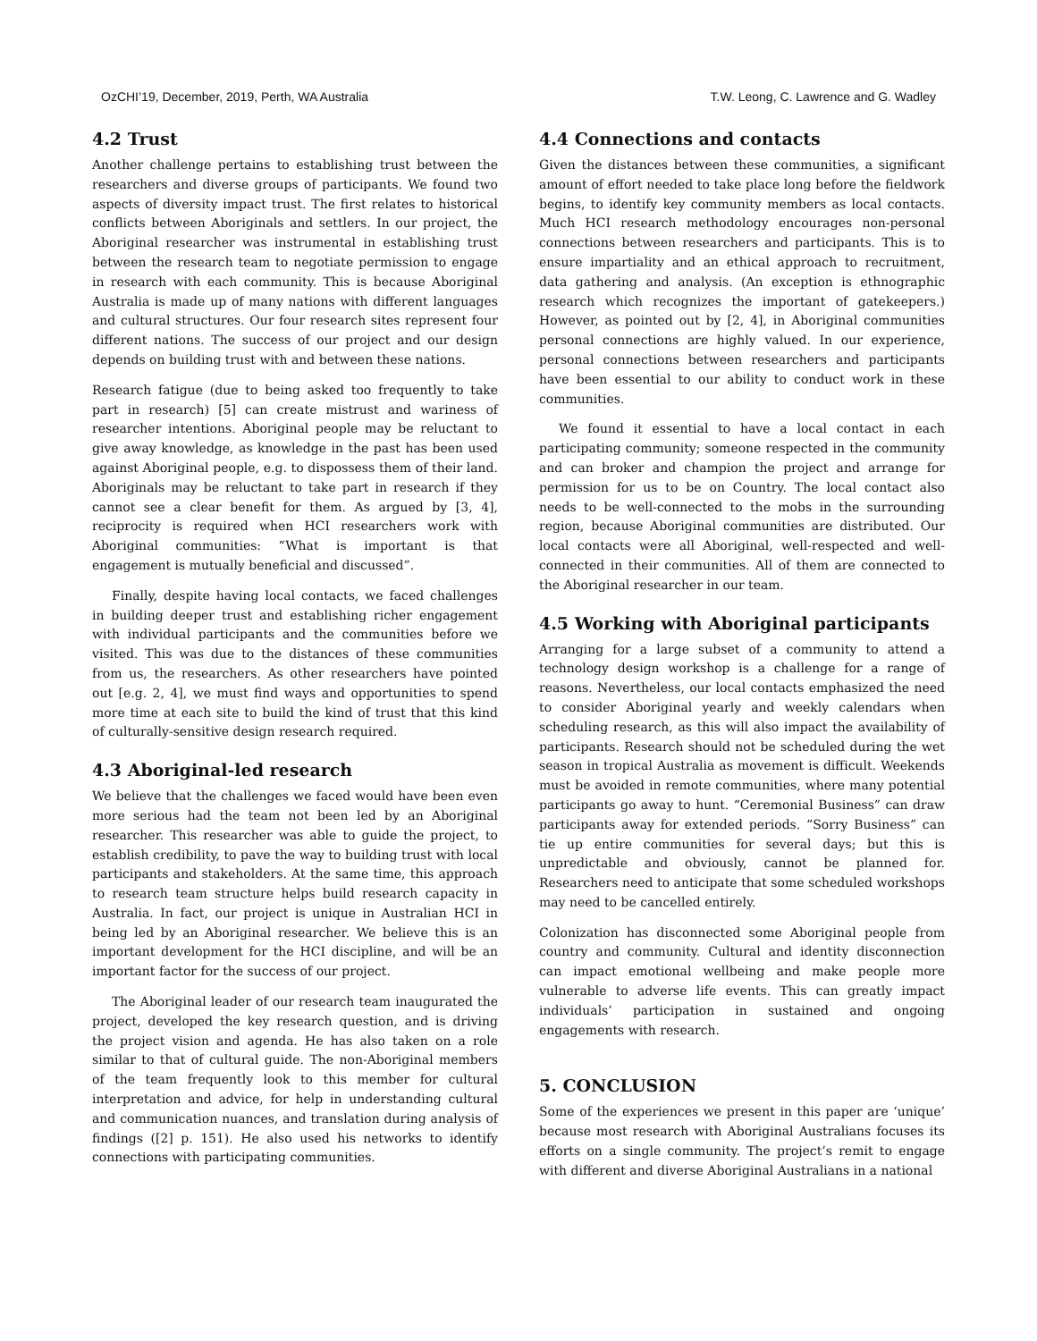OzCHI’19, December, 2019, Perth, WA Australia T.W. Leong, C. Lawrence and G. Wadley
4.2 Trust
Another challenge pertains to establishing trust between the researchers and diverse groups of participants. We found two aspects of diversity impact trust. The first relates to historical conflicts between Aboriginals and settlers. In our project, the Aboriginal researcher was instrumental in establishing trust between the research team to negotiate permission to engage in research with each community. This is because Aboriginal Australia is made up of many nations with different languages and cultural structures. Our four research sites represent four different nations. The success of our project and our design depends on building trust with and between these nations.
Research fatigue (due to being asked too frequently to take part in research) [5] can create mistrust and wariness of researcher intentions. Aboriginal people may be reluctant to give away knowledge, as knowledge in the past has been used against Aboriginal people, e.g. to dispossess them of their land. Aboriginals may be reluctant to take part in research if they cannot see a clear benefit for them. As argued by [3, 4], reciprocity is required when HCI researchers work with Aboriginal communities: “What is important is that engagement is mutually beneficial and discussed”.
Finally, despite having local contacts, we faced challenges in building deeper trust and establishing richer engagement with individual participants and the communities before we visited. This was due to the distances of these communities from us, the researchers. As other researchers have pointed out [e.g. 2, 4], we must find ways and opportunities to spend more time at each site to build the kind of trust that this kind of culturally-sensitive design research required.
4.3 Aboriginal-led research
We believe that the challenges we faced would have been even more serious had the team not been led by an Aboriginal researcher. This researcher was able to guide the project, to establish credibility, to pave the way to building trust with local participants and stakeholders. At the same time, this approach to research team structure helps build research capacity in Australia. In fact, our project is unique in Australian HCI in being led by an Aboriginal researcher. We believe this is an important development for the HCI discipline, and will be an important factor for the success of our project.
The Aboriginal leader of our research team inaugurated the project, developed the key research question, and is driving the project vision and agenda. He has also taken on a role similar to that of cultural guide. The non-Aboriginal members of the team frequently look to this member for cultural interpretation and advice, for help in understanding cultural and communication nuances, and translation during analysis of findings ([2] p. 151). He also used his networks to identify connections with participating communities.
4.4 Connections and contacts
Given the distances between these communities, a significant amount of effort needed to take place long before the fieldwork begins, to identify key community members as local contacts. Much HCI research methodology encourages non-personal connections between researchers and participants. This is to ensure impartiality and an ethical approach to recruitment, data gathering and analysis. (An exception is ethnographic research which recognizes the important of gatekeepers.) However, as pointed out by [2, 4], in Aboriginal communities personal connections are highly valued. In our experience, personal connections between researchers and participants have been essential to our ability to conduct work in these communities.
We found it essential to have a local contact in each participating community; someone respected in the community and can broker and champion the project and arrange for permission for us to be on Country. The local contact also needs to be well-connected to the mobs in the surrounding region, because Aboriginal communities are distributed. Our local contacts were all Aboriginal, well-respected and well-connected in their communities. All of them are connected to the Aboriginal researcher in our team.
4.5 Working with Aboriginal participants
Arranging for a large subset of a community to attend a technology design workshop is a challenge for a range of reasons. Nevertheless, our local contacts emphasized the need to consider Aboriginal yearly and weekly calendars when scheduling research, as this will also impact the availability of participants. Research should not be scheduled during the wet season in tropical Australia as movement is difficult. Weekends must be avoided in remote communities, where many potential participants go away to hunt. “Ceremonial Business” can draw participants away for extended periods. “Sorry Business” can tie up entire communities for several days; but this is unpredictable and obviously, cannot be planned for. Researchers need to anticipate that some scheduled workshops may need to be cancelled entirely.
Colonization has disconnected some Aboriginal people from country and community. Cultural and identity disconnection can impact emotional wellbeing and make people more vulnerable to adverse life events. This can greatly impact individuals’ participation in sustained and ongoing engagements with research.
5. CONCLUSION
Some of the experiences we present in this paper are ‘unique’ because most research with Aboriginal Australians focuses its efforts on a single community. The project’s remit to engage with different and diverse Aboriginal Australians in a national